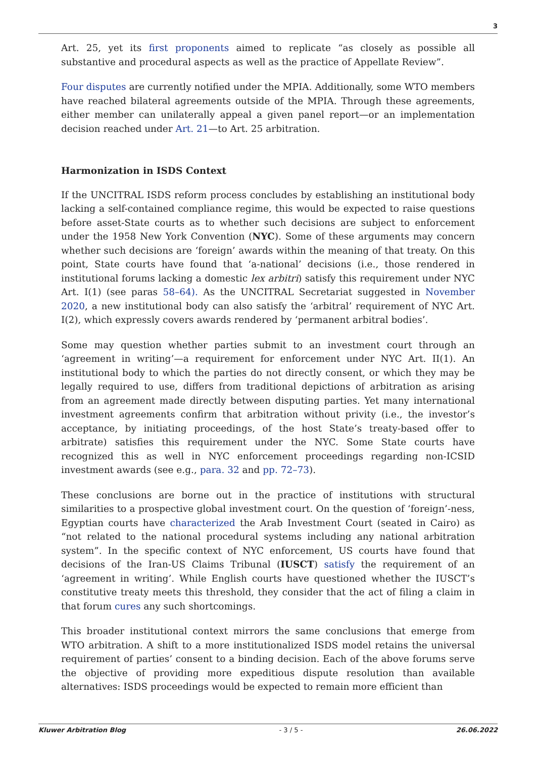3
Art. 25, yet its first proponents aimed to replicate “as closely as possible all substantive and procedural aspects as well as the practice of Appellate Review”.
Four disputes are currently notified under the MPIA. Additionally, some WTO members have reached bilateral agreements outside of the MPIA. Through these agreements, either member can unilaterally appeal a given panel report—or an implementation decision reached under Art. 21—to Art. 25 arbitration.
Harmonization in ISDS Context
If the UNCITRAL ISDS reform process concludes by establishing an institutional body lacking a self-contained compliance regime, this would be expected to raise questions before asset-State courts as to whether such decisions are subject to enforcement under the 1958 New York Convention (NYC). Some of these arguments may concern whether such decisions are ‘foreign’ awards within the meaning of that treaty. On this point, State courts have found that ‘a-national’ decisions (i.e., those rendered in institutional forums lacking a domestic lex arbitri) satisfy this requirement under NYC Art. I(1) (see paras 58–64). As the UNCITRAL Secretariat suggested in November 2020, a new institutional body can also satisfy the ‘arbitral’ requirement of NYC Art. I(2), which expressly covers awards rendered by ‘permanent arbitral bodies’.
Some may question whether parties submit to an investment court through an ‘agreement in writing’—a requirement for enforcement under NYC Art. II(1). An institutional body to which the parties do not directly consent, or which they may be legally required to use, differs from traditional depictions of arbitration as arising from an agreement made directly between disputing parties. Yet many international investment agreements confirm that arbitration without privity (i.e., the investor’s acceptance, by initiating proceedings, of the host State’s treaty-based offer to arbitrate) satisfies this requirement under the NYC. Some State courts have recognized this as well in NYC enforcement proceedings regarding non-ICSID investment awards (see e.g., para. 32 and pp. 72–73).
These conclusions are borne out in the practice of institutions with structural similarities to a prospective global investment court. On the question of ‘foreign’-ness, Egyptian courts have characterized the Arab Investment Court (seated in Cairo) as “not related to the national procedural systems including any national arbitration system”. In the specific context of NYC enforcement, US courts have found that decisions of the Iran-US Claims Tribunal (IUSCT) satisfy the requirement of an ‘agreement in writing’. While English courts have questioned whether the IUSCT’s constitutive treaty meets this threshold, they consider that the act of filing a claim in that forum cures any such shortcomings.
This broader institutional context mirrors the same conclusions that emerge from WTO arbitration. A shift to a more institutionalized ISDS model retains the universal requirement of parties’ consent to a binding decision. Each of the above forums serve the objective of providing more expeditious dispute resolution than available alternatives: ISDS proceedings would be expected to remain more efficient than
Kluwer Arbitration Blog - 3 / 5 - 26.06.2022